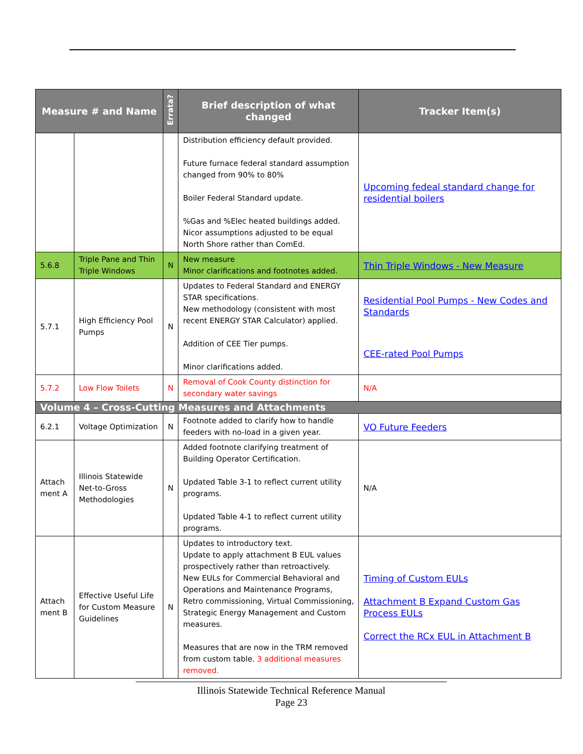| Measure # and Name | | Errata? | Brief description of what changed | Tracker Item(s) |
| --- | --- | --- | --- | --- |
| | | | Distribution efficiency default provided. Future furnace federal standard assumption changed from 90% to 80% Boiler Federal Standard update. %Gas and %Elec heated buildings added. Nicor assumptions adjusted to be equal North Shore rather than ComEd. | Upcoming fedeal standard change for residential boilers |
| 5.6.8 | Triple Pane and Thin Triple Windows | N | New measure Minor clarifications and footnotes added. | Thin Triple Windows - New Measure |
| 5.7.1 | High Efficiency Pool Pumps | N | Updates to Federal Standard and ENERGY STAR specifications. New methodology (consistent with most recent ENERGY STAR Calculator) applied. Addition of CEE Tier pumps. Minor clarifications added. | Residential Pool Pumps - New Codes and Standards CEE-rated Pool Pumps |
| 5.7.2 | Low Flow Toilets | N | Removal of Cook County distinction for secondary water savings | N/A |
| Volume 4 – Cross-Cutting Measures and Attachments | | | | |
| 6.2.1 | Voltage Optimization | N | Footnote added to clarify how to handle feeders with no-load in a given year. | VO Future Feeders |
| Attach ment A | Illinois Statewide Net-to-Gross Methodologies | N | Added footnote clarifying treatment of Building Operator Certification. Updated Table 3-1 to reflect current utility programs. Updated Table 4-1 to reflect current utility programs. | N/A |
| Attach ment B | Effective Useful Life for Custom Measure Guidelines | N | Updates to introductory text. Update to apply attachment B EUL values prospectively rather than retroactively. New EULs for Commercial Behavioral and Operations and Maintenance Programs, Retro commissioning, Virtual Commissioning, Strategic Energy Management and Custom measures. Measures that are now in the TRM removed from custom table. 3 additional measures removed. | Timing of Custom EULs Attachment B Expand Custom Gas Process EULs Correct the RCx EUL in Attachment B |
Illinois Statewide Technical Reference Manual
Page 23